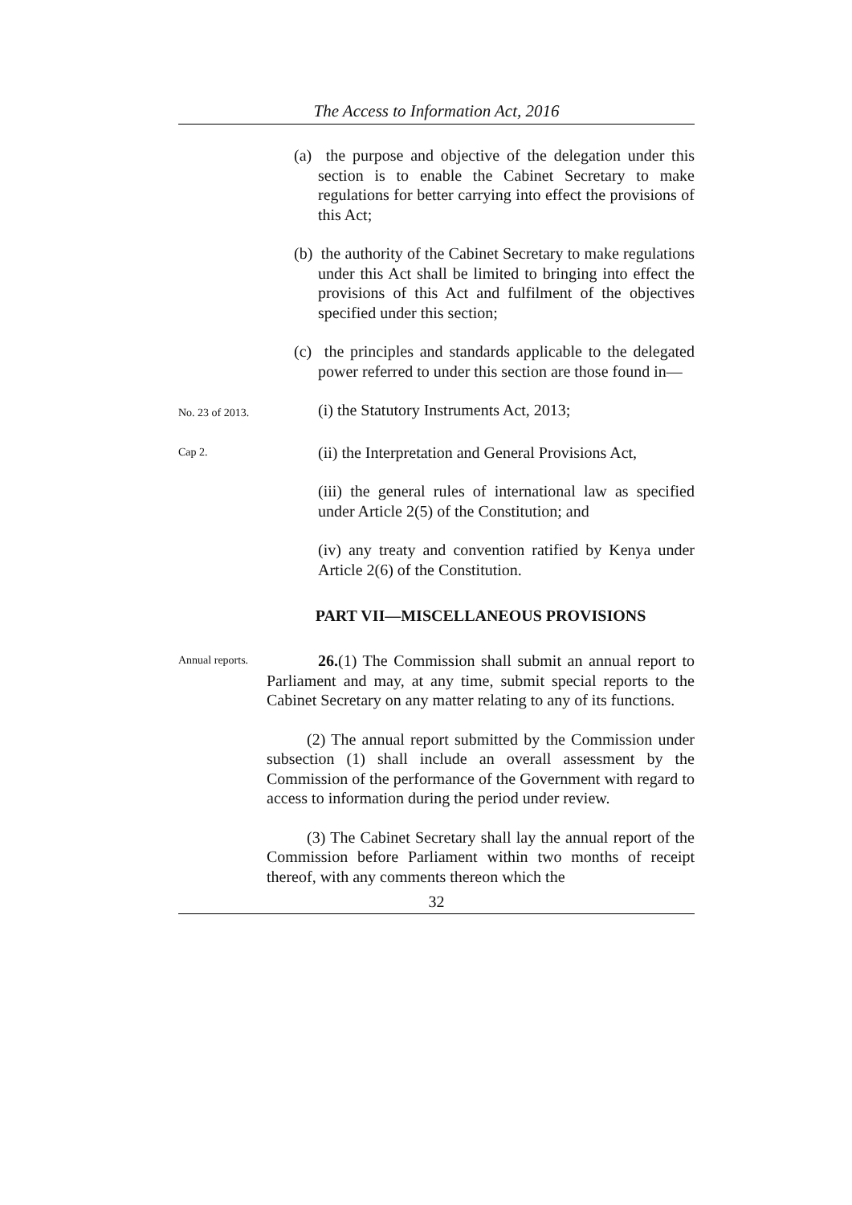The Access to Information Act, 2016
(a) the purpose and objective of the delegation under this section is to enable the Cabinet Secretary to make regulations for better carrying into effect the provisions of this Act;
(b) the authority of the Cabinet Secretary to make regulations under this Act shall be limited to bringing into effect the provisions of this Act and fulfilment of the objectives specified under this section;
(c) the principles and standards applicable to the delegated power referred to under this section are those found in—
No. 23 of 2013.
(i) the Statutory Instruments Act, 2013;
Cap 2.
(ii) the Interpretation and General Provisions Act,
(iii) the general rules of international law as specified under Article 2(5) of the Constitution; and
(iv) any treaty and convention ratified by Kenya under Article 2(6) of the Constitution.
PART VII—MISCELLANEOUS PROVISIONS
Annual reports.
26.(1) The Commission shall submit an annual report to Parliament and may, at any time, submit special reports to the Cabinet Secretary on any matter relating to any of its functions.
(2) The annual report submitted by the Commission under subsection (1) shall include an overall assessment by the Commission of the performance of the Government with regard to access to information during the period under review.
(3) The Cabinet Secretary shall lay the annual report of the Commission before Parliament within two months of receipt thereof, with any comments thereon which the
32